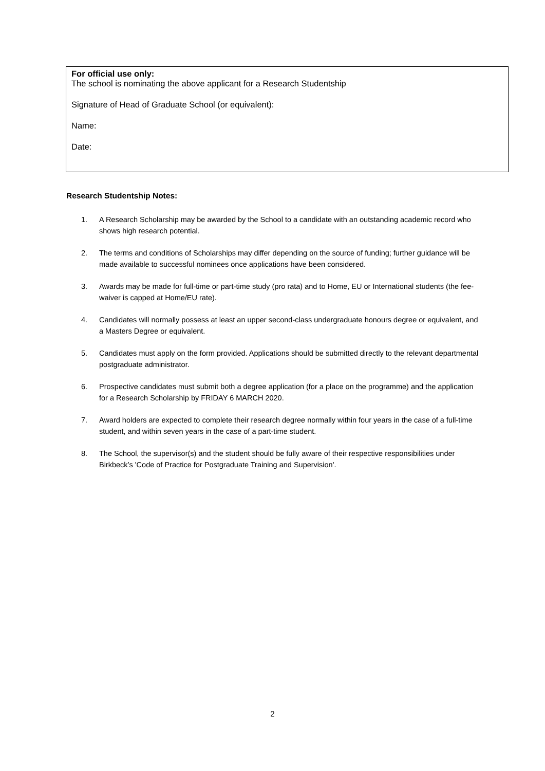For official use only:
The school is nominating the above applicant for a Research Studentship
Signature of Head of Graduate School (or equivalent):
Name:
Date:
Research Studentship Notes:
1. A Research Scholarship may be awarded by the School to a candidate with an outstanding academic record who shows high research potential.
2. The terms and conditions of Scholarships may differ depending on the source of funding; further guidance will be made available to successful nominees once applications have been considered.
3. Awards may be made for full-time or part-time study (pro rata) and to Home, EU or International students (the fee-waiver is capped at Home/EU rate).
4. Candidates will normally possess at least an upper second-class undergraduate honours degree or equivalent, and a Masters Degree or equivalent.
5. Candidates must apply on the form provided. Applications should be submitted directly to the relevant departmental postgraduate administrator.
6. Prospective candidates must submit both a degree application (for a place on the programme) and the application for a Research Scholarship by FRIDAY 6 MARCH 2020.
7. Award holders are expected to complete their research degree normally within four years in the case of a full-time student, and within seven years in the case of a part-time student.
8. The School, the supervisor(s) and the student should be fully aware of their respective responsibilities under Birkbeck’s 'Code of Practice for Postgraduate Training and Supervision'.
2